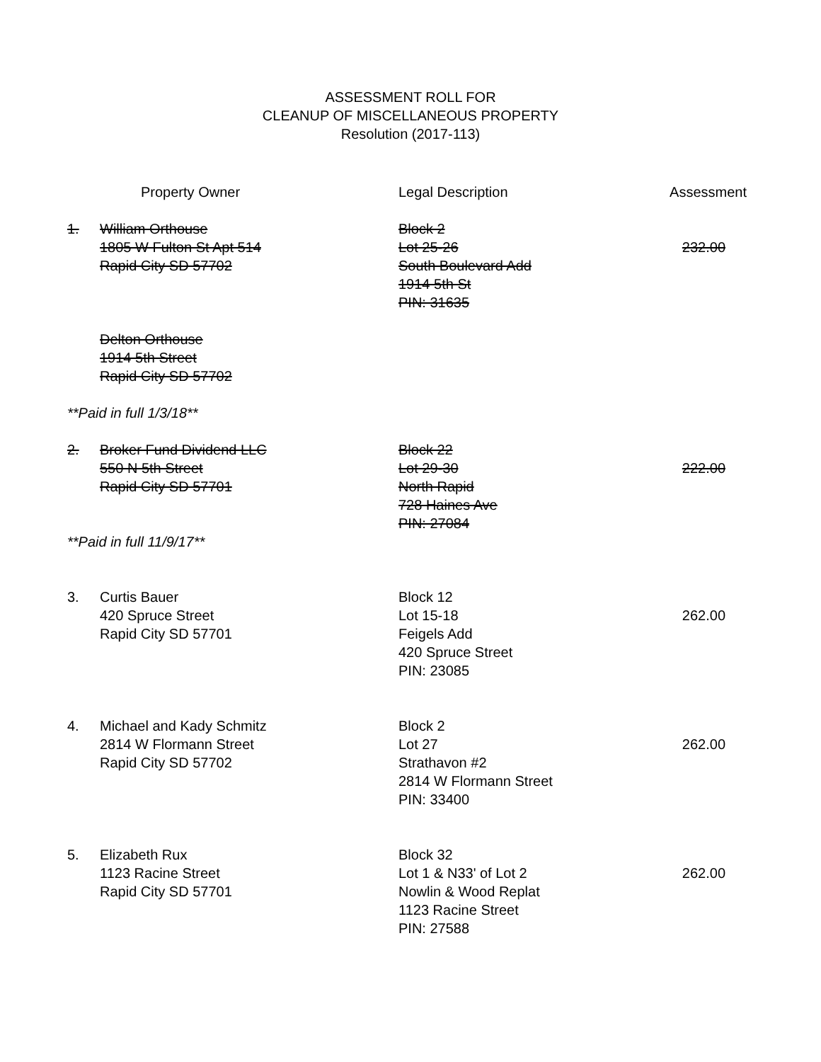ASSESSMENT ROLL FOR
CLEANUP OF MISCELLANEOUS PROPERTY
Resolution (2017-113)
| | Property Owner | Legal Description | Assessment |
| --- | --- | --- | --- |
| 1. | William Orthouse 1805 W Fulton St Apt 514 Rapid City SD 57702 | Block 2 Lot 25-26 South Boulevard Add 1914 5th St PIN: 31635 | 232.00 |
| | Delton Orthouse 1914 5th Street Rapid City SD 57702 | | |
| **Paid in full 1/3/18** | | | |
| 2. | Broker Fund Dividend LLC 550 N 5th Street Rapid City SD 57701 | Block 22 Lot 29-30 North Rapid 728 Haines Ave PIN: 27084 | 222.00 |
| **Paid in full 11/9/17** | | | |
| 3. | Curtis Bauer 420 Spruce Street Rapid City SD 57701 | Block 12 Lot 15-18 Feigels Add 420 Spruce Street PIN: 23085 | 262.00 |
| 4. | Michael and Kady Schmitz 2814 W Flormann Street Rapid City SD 57702 | Block 2 Lot 27 Strathavon #2 2814 W Flormann Street PIN: 33400 | 262.00 |
| 5. | Elizabeth Rux 1123 Racine Street Rapid City SD 57701 | Block 32 Lot 1 & N33' of Lot 2 Nowlin & Wood Replat 1123 Racine Street PIN: 27588 | 262.00 |